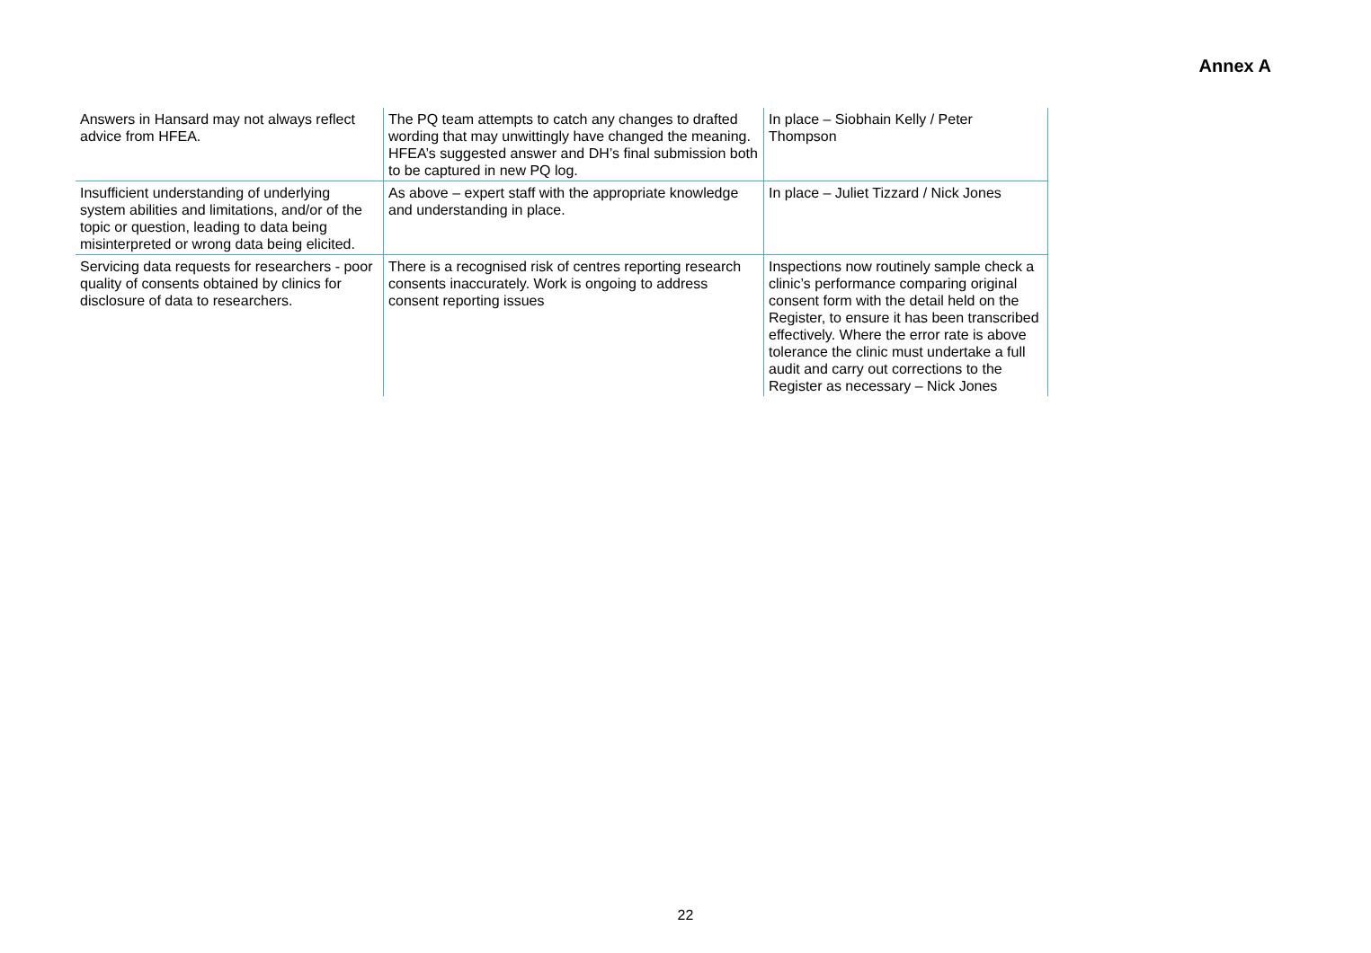Annex A
| Answers in Hansard may not always reflect advice from HFEA. | The PQ team attempts to catch any changes to drafted wording that may unwittingly have changed the meaning. HFEA’s suggested answer and DH’s final submission both to be captured in new PQ log. | In place – Siobhain Kelly / Peter Thompson |
| Insufficient understanding of underlying system abilities and limitations, and/or of the topic or question, leading to data being misinterpreted or wrong data being elicited. | As above – expert staff with the appropriate knowledge and understanding in place. | In place – Juliet Tizzard / Nick Jones |
| Servicing data requests for researchers - poor quality of consents obtained by clinics for disclosure of data to researchers. | There is a recognised risk of centres reporting research consents inaccurately. Work is ongoing to address consent reporting issues | Inspections now routinely sample check a clinic’s performance comparing original consent form with the detail held on the Register, to ensure it has been transcribed effectively. Where the error rate is above tolerance the clinic must undertake a full audit and carry out corrections to the Register as necessary – Nick Jones |
22